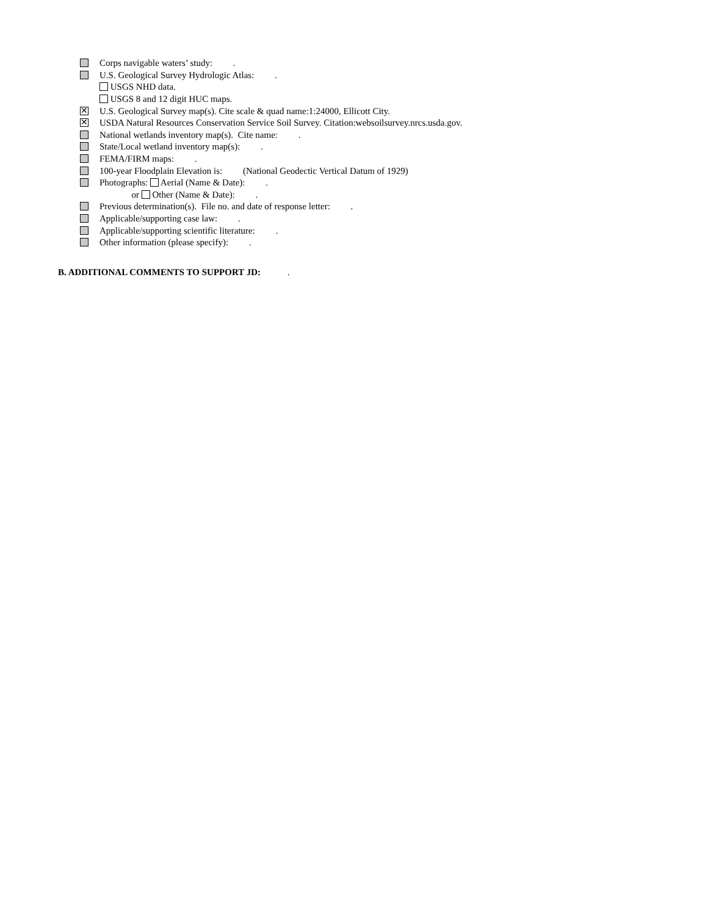Corps navigable waters’ study: .
U.S. Geological Survey Hydrologic Atlas: .
USGS NHD data.
USGS 8 and 12 digit HUC maps.
✕
U.S. Geological Survey map(s). Cite scale & quad name:1:24000, Ellicott City.
✕
USDA Natural Resources Conservation Service Soil Survey. Citation:websoilsurvey.nrcs.usda.gov.
National wetlands inventory map(s). Cite name: .
State/Local wetland inventory map(s): .
FEMA/FIRM maps: .
100-year Floodplain Elevation is: (National Geodectic Vertical Datum of 1929)
Photographs: Aerial (Name & Date): .
or Other (Name & Date): .
Previous determination(s). File no. and date of response letter: .
Applicable/supporting case law: .
Applicable/supporting scientific literature: .
Other information (please specify): .
B. ADDITIONAL COMMENTS TO SUPPORT JD: .